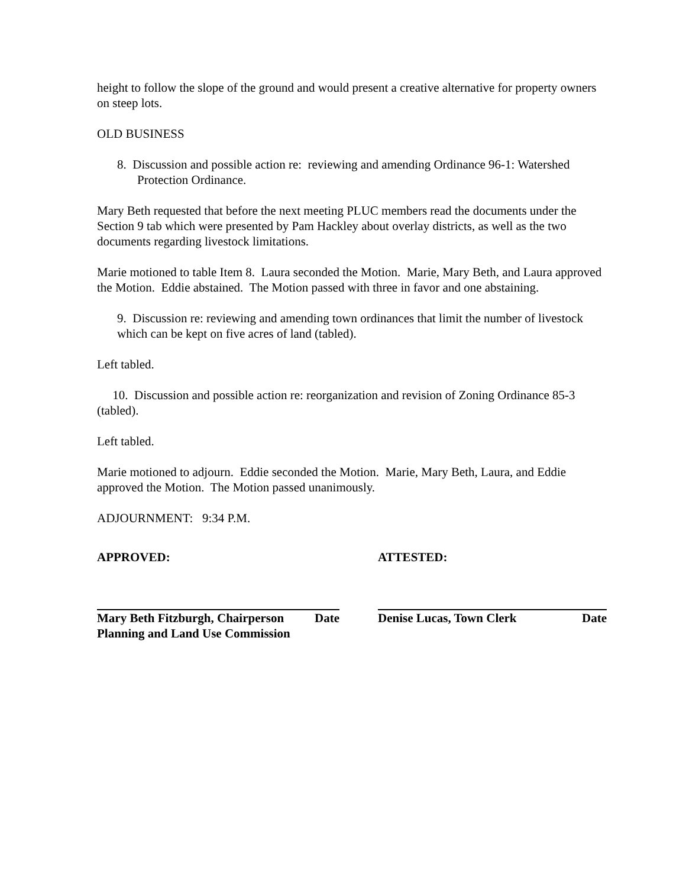height to follow the slope of the ground and would present a creative alternative for property owners on steep lots.
OLD BUSINESS
8. Discussion and possible action re: reviewing and amending Ordinance 96-1: Watershed Protection Ordinance.
Mary Beth requested that before the next meeting PLUC members read the documents under the Section 9 tab which were presented by Pam Hackley about overlay districts, as well as the two documents regarding livestock limitations.
Marie motioned to table Item 8. Laura seconded the Motion. Marie, Mary Beth, and Laura approved the Motion. Eddie abstained. The Motion passed with three in favor and one abstaining.
9. Discussion re: reviewing and amending town ordinances that limit the number of livestock which can be kept on five acres of land (tabled).
Left tabled.
10. Discussion and possible action re: reorganization and revision of Zoning Ordinance 85-3 (tabled).
Left tabled.
Marie motioned to adjourn. Eddie seconded the Motion. Marie, Mary Beth, Laura, and Eddie approved the Motion. The Motion passed unanimously.
ADJOURNMENT: 9:34 P.M.
APPROVED:
Mary Beth Fitzburgh, Chairperson Date
Planning and Land Use Commission
ATTESTED:
Denise Lucas, Town Clerk Date